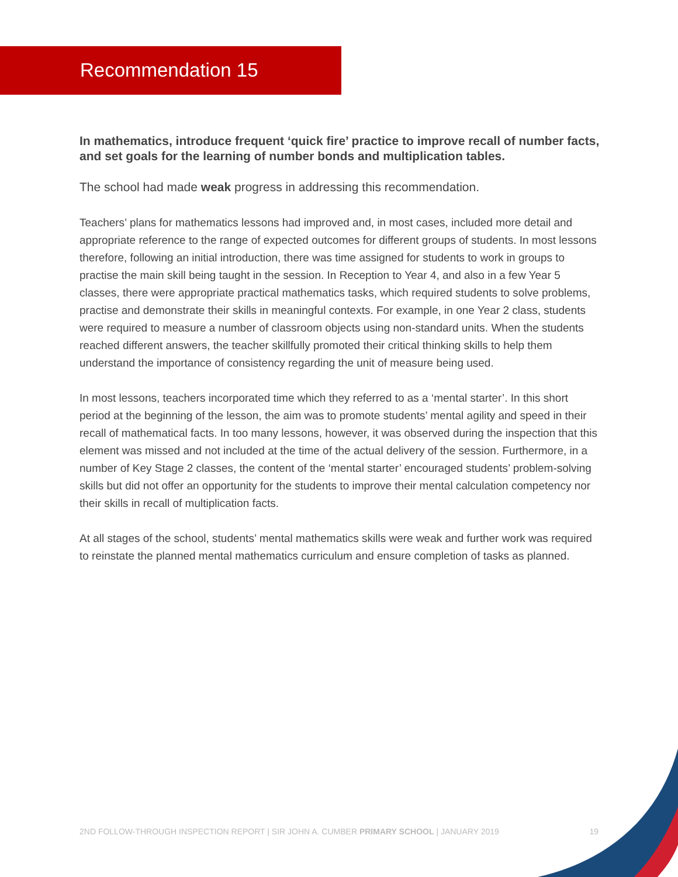Recommendation 15
In mathematics, introduce frequent ‘quick fire’ practice to improve recall of number facts, and set goals for the learning of number bonds and multiplication tables.
The school had made weak progress in addressing this recommendation.
Teachers’ plans for mathematics lessons had improved and, in most cases, included more detail and appropriate reference to the range of expected outcomes for different groups of students. In most lessons therefore, following an initial introduction, there was time assigned for students to work in groups to practise the main skill being taught in the session. In Reception to Year 4, and also in a few Year 5 classes, there were appropriate practical mathematics tasks, which required students to solve problems, practise and demonstrate their skills in meaningful contexts. For example, in one Year 2 class, students were required to measure a number of classroom objects using non-standard units. When the students reached different answers, the teacher skillfully promoted their critical thinking skills to help them understand the importance of consistency regarding the unit of measure being used.
In most lessons, teachers incorporated time which they referred to as a ‘mental starter’. In this short period at the beginning of the lesson, the aim was to promote students’ mental agility and speed in their recall of mathematical facts. In too many lessons, however, it was observed during the inspection that this element was missed and not included at the time of the actual delivery of the session. Furthermore, in a number of Key Stage 2 classes, the content of the ‘mental starter’ encouraged students’ problem-solving skills but did not offer an opportunity for the students to improve their mental calculation competency nor their skills in recall of multiplication facts.
At all stages of the school, students’ mental mathematics skills were weak and further work was required to reinstate the planned mental mathematics curriculum and ensure completion of tasks as planned.
2ND FOLLOW-THROUGH INSPECTION REPORT | SIR JOHN A. CUMBER PRIMARY SCHOOL | JANUARY 2019 19